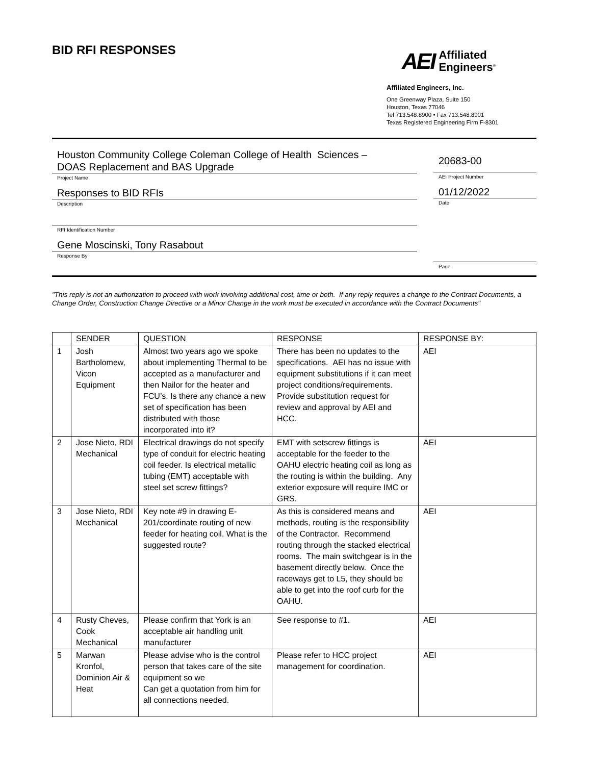BID RFI RESPONSES
AEI Affiliated
Engineers<sup>®</sup>
Affiliated Engineers, Inc.
One Greenway Plaza, Suite 150
Houston, Texas 77046
Tel 713.548.8900 • Fax 713.548.8901
Texas Registered Engineering Firm F-8301
Houston Community College Coleman College of Health Sciences –
DOAS Replacement and BAS Upgrade
Project Name
Responses to BID RFIs
Description
RFI Identification Number
Gene Moscinski, Tony Rasabout
Response By
20683-00
AEI Project Number
01/12/2022
Date
Page
"This reply is not an authorization to proceed with work involving additional cost, time or both. If any reply requires a change to the Contract Documents, a Change Order, Construction Change Directive or a Minor Change in the work must be executed in accordance with the Contract Documents"
| | SENDER | QUESTION | RESPONSE | RESPONSE BY: |
| --- | --- | --- | --- | --- |
| 1 | Josh Bartholomew, Vicon Equipment | Almost two years ago we spoke about implementing Thermal to be accepted as a manufacturer and then Nailor for the heater and FCU’s. Is there any chance a new set of specification has been distributed with those incorporated into it? | There has been no updates to the specifications. AEI has no issue with equipment substitutions if it can meet project conditions/requirements. Provide substitution request for review and approval by AEI and HCC. | AEI |
| 2 | Jose Nieto, RDI Mechanical | Electrical drawings do not specify type of conduit for electric heating coil feeder. Is electrical metallic tubing (EMT) acceptable with steel set screw fittings? | EMT with setscrew fittings is acceptable for the feeder to the OAHU electric heating coil as long as the routing is within the building. Any exterior exposure will require IMC or GRS. | AEI |
| 3 | Jose Nieto, RDI Mechanical | Key note #9 in drawing E-201/coordinate routing of new feeder for heating coil. What is the suggested route? | As this is considered means and methods, routing is the responsibility of the Contractor. Recommend routing through the stacked electrical rooms. The main switchgear is in the basement directly below. Once the raceways get to L5, they should be able to get into the roof curb for the OAHU. | AEI |
| 4 | Rusty Cheves, Cook Mechanical | Please confirm that York is an acceptable air handling unit manufacturer | See response to #1. | AEI |
| 5 | Marwan Kronfol, Dominion Air & Heat | Please advise who is the control person that takes care of the site equipment so we Can get a quotation from him for all connections needed. | Please refer to HCC project management for coordination. | AEI |